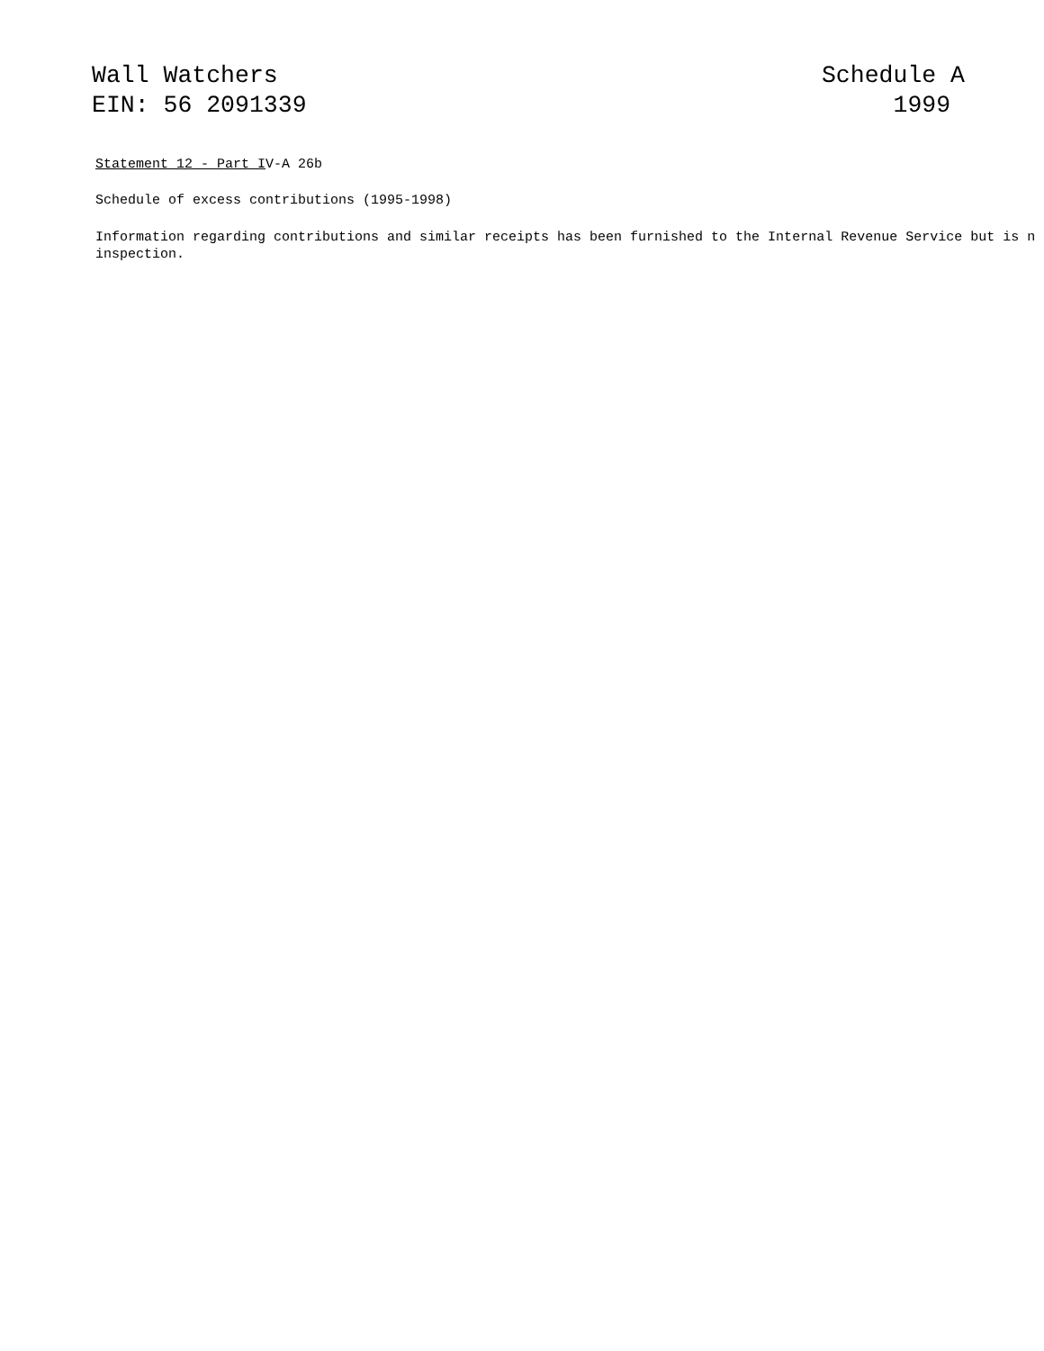Wall Watchers
EIN: 56 2091339
Schedule A
1999
Statement 12 - Part IV-A 26b
Schedule of excess contributions (1995-1998)
Information regarding contributions and similar receipts has been furnished to the Internal Revenue Service but is n
inspection.